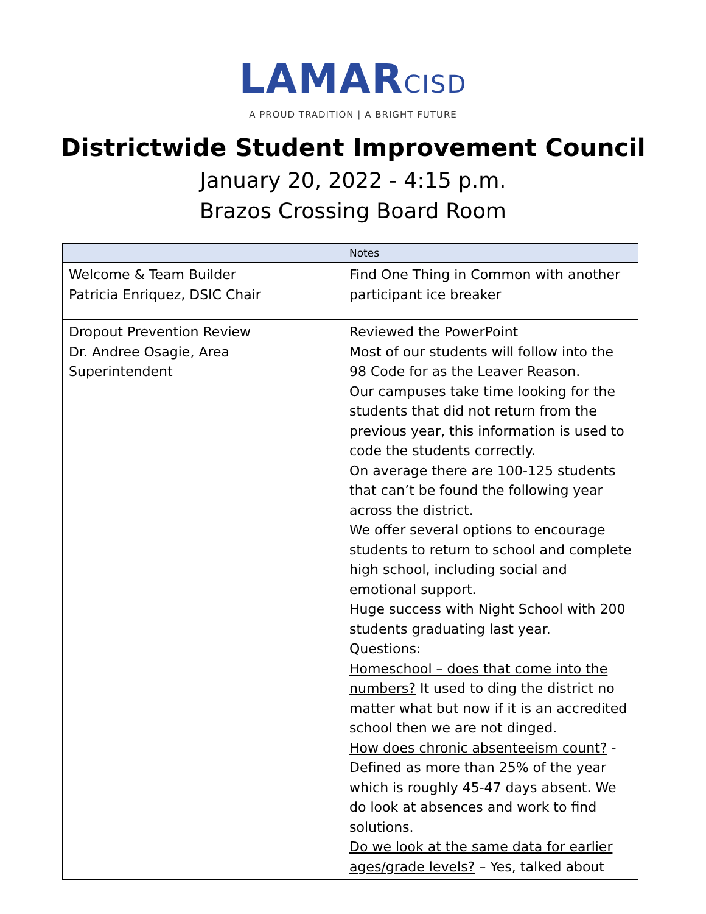LAMARCISD
A PROUD TRADITION | A BRIGHT FUTURE
Districtwide Student Improvement Council
January 20, 2022 - 4:15 p.m.
Brazos Crossing Board Room
| | Notes |
| --- | --- |
| Welcome & Team Builder Patricia Enriquez, DSIC Chair | Find One Thing in Common with another participant ice breaker |
| Dropout Prevention Review Dr. Andree Osagie, Area Superintendent | Reviewed the PowerPoint Most of our students will follow into the 98 Code for as the Leaver Reason. Our campuses take time looking for the students that did not return from the previous year, this information is used to code the students correctly. On average there are 100-125 students that can’t be found the following year across the district. We offer several options to encourage students to return to school and complete high school, including social and emotional support. Huge success with Night School with 200 students graduating last year. Questions: Homeschool – does that come into the numbers? It used to ding the district no matter what but now if it is an accredited school then we are not dinged. How does chronic absenteeism count? - Defined as more than 25% of the year which is roughly 45-47 days absent. We do look at absences and work to find solutions. Do we look at the same data for earlier ages/grade levels? – Yes, talked about |